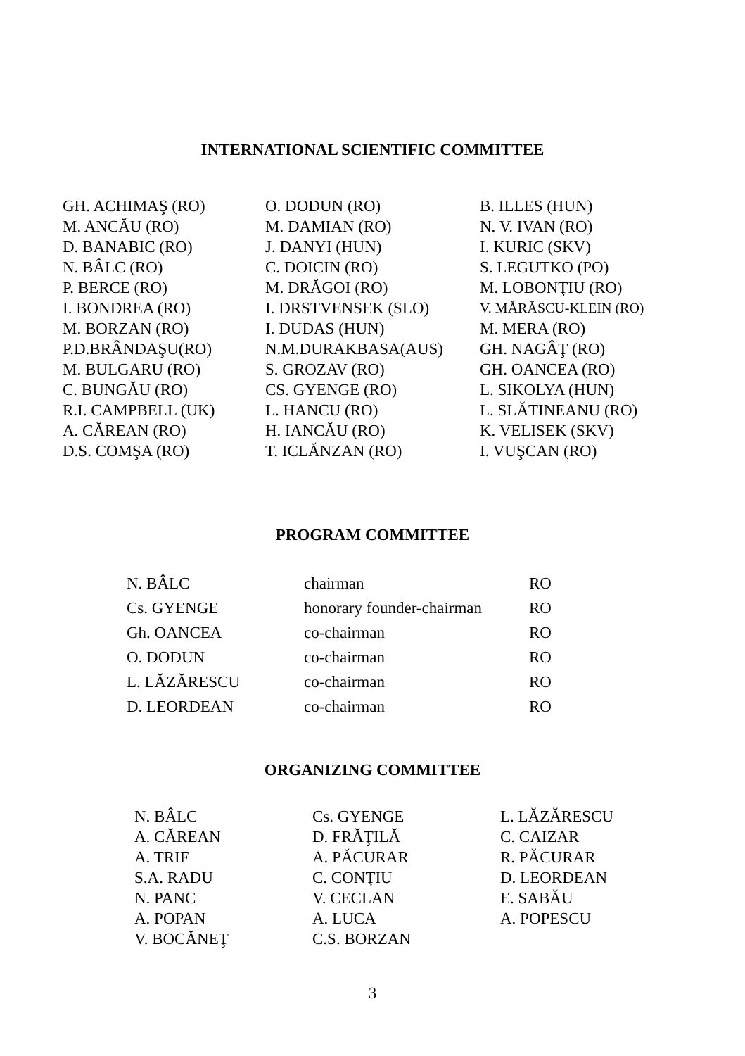INTERNATIONAL SCIENTIFIC COMMITTEE
| GH. ACHIMAŞ (RO) | O. DODUN (RO) | B. ILLES (HUN) |
| M. ANCĂU (RO) | M. DAMIAN (RO) | N. V. IVAN (RO) |
| D. BANABIC (RO) | J. DANYI (HUN) | I. KURIC (SKV) |
| N. BÂLC (RO) | C. DOICIN (RO) | S. LEGUTKO (PO) |
| P. BERCE (RO) | M. DRĂGOI (RO) | M. LOBONŢIU (RO) |
| I. BONDREA (RO) | I. DRSTVENSEK (SLO) | V. MĂRĂSCU-KLEIN (RO) |
| M. BORZAN (RO) | I. DUDAS (HUN) | M. MERA (RO) |
| P.D.BRÂNDAŞU(RO) | N.M.DURAKBASA(AUS) | GH. NAGÂŢ (RO) |
| M. BULGARU (RO) | S. GROZAV (RO) | GH. OANCEA (RO) |
| C. BUNGĂU (RO) | CS. GYENGE (RO) | L. SIKOLYA (HUN) |
| R.I. CAMPBELL (UK) | L. HANCU (RO) | L. SLĂTINEANU (RO) |
| A. CĂREAN (RO) | H. IANCĂU (RO) | K. VELISEK (SKV) |
| D.S. COMŞA (RO) | T. ICLĂNZAN (RO) | I. VUŞCAN (RO) |
PROGRAM COMMITTEE
| N. BÂLC | chairman | RO |
| Cs. GYENGE | honorary founder-chairman | RO |
| Gh. OANCEA | co-chairman | RO |
| O. DODUN | co-chairman | RO |
| L. LĂZĂRESCU | co-chairman | RO |
| D. LEORDEAN | co-chairman | RO |
ORGANIZING COMMITTEE
| N. BÂLC | Cs. GYENGE | L. LĂZĂRESCU |
| A. CĂREAN | D. FRĂŢILĂ | C. CAIZAR |
| A. TRIF | A. PĂCURAR | R. PĂCURAR |
| S.A. RADU | C. CONŢIU | D. LEORDEAN |
| N. PANC | V. CECLAN | E. SABĂU |
| A. POPAN | A. LUCA | A. POPESCU |
| V. BOCĂNEŢ | C.S. BORZAN | |
3